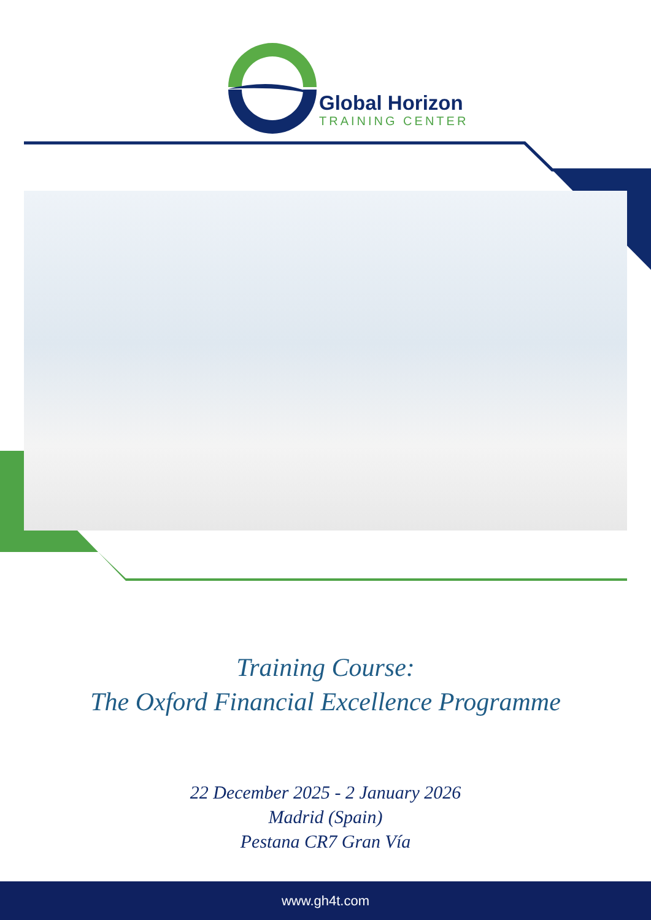Global Horizon
TRAINING CENTER
Training Course:
The Oxford Financial Excellence Programme
22 December 2025 - 2 January 2026
Madrid (Spain)
Pestana CR7 Gran Vía
www.gh4t.com